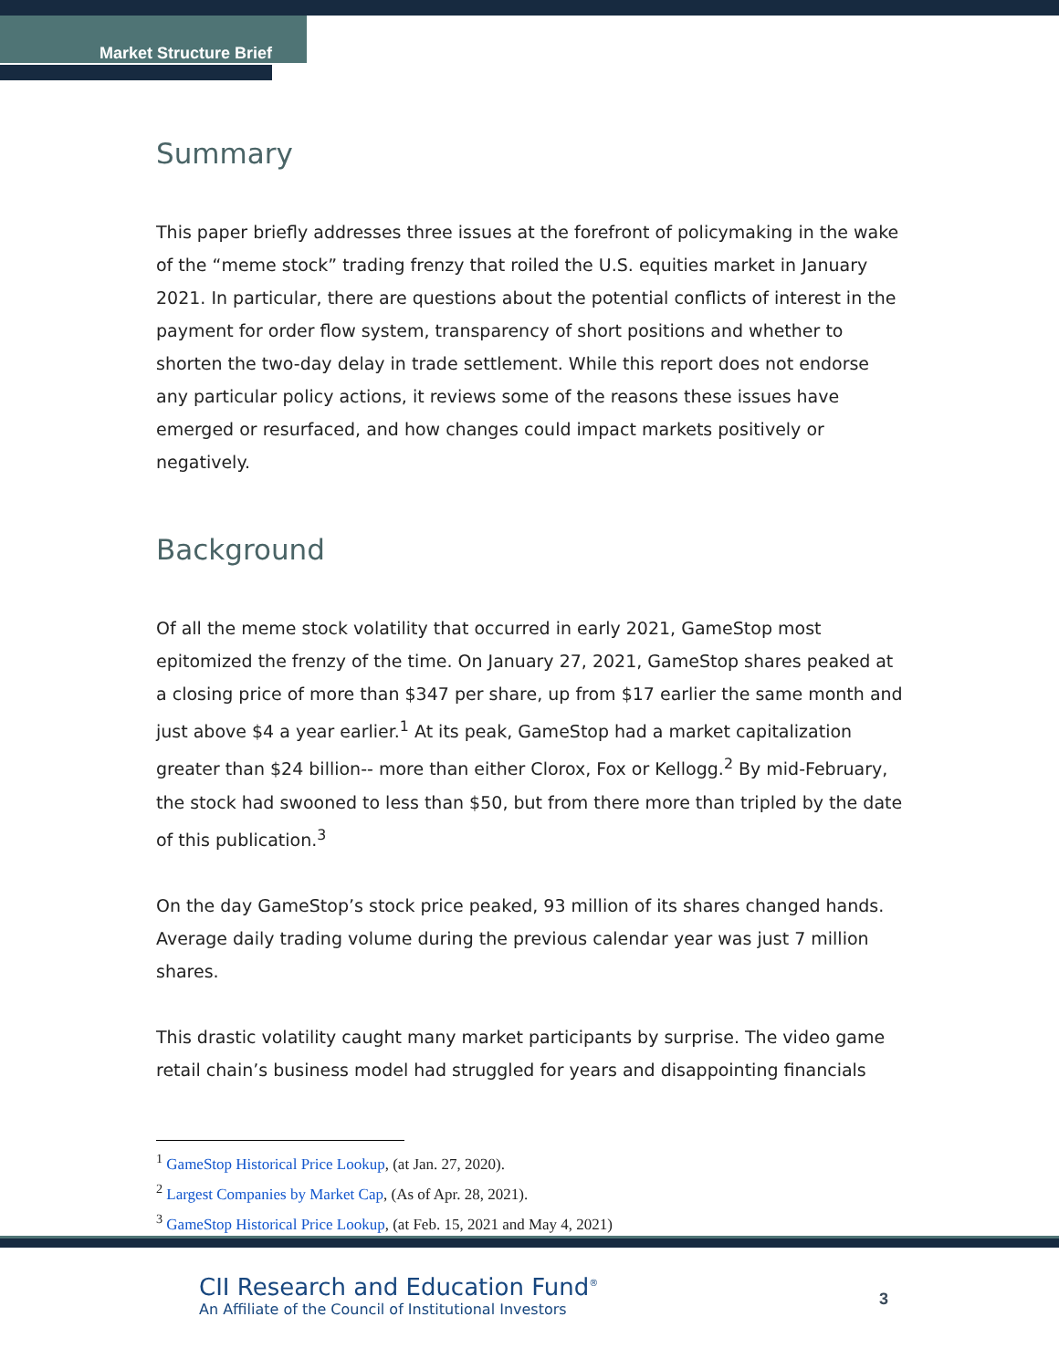Market Structure Brief
Summary
This paper briefly addresses three issues at the forefront of policymaking in the wake of the “meme stock” trading frenzy that roiled the U.S. equities market in January 2021. In particular, there are questions about the potential conflicts of interest in the payment for order flow system, transparency of short positions and whether to shorten the two-day delay in trade settlement. While this report does not endorse any particular policy actions, it reviews some of the reasons these issues have emerged or resurfaced, and how changes could impact markets positively or negatively.
Background
Of all the meme stock volatility that occurred in early 2021, GameStop most epitomized the frenzy of the time. On January 27, 2021, GameStop shares peaked at a closing price of more than $347 per share, up from $17 earlier the same month and just above $4 a year earlier.<sup>1</sup> At its peak, GameStop had a market capitalization greater than $24 billion-- more than either Clorox, Fox or Kellogg.<sup>2</sup> By mid-February, the stock had swooned to less than $50, but from there more than tripled by the date of this publication.<sup>3</sup>
On the day GameStop’s stock price peaked, 93 million of its shares changed hands. Average daily trading volume during the previous calendar year was just 7 million shares.
This drastic volatility caught many market participants by surprise. The video game retail chain’s business model had struggled for years and disappointing financials
<sup>1</sup> GameStop Historical Price Lookup, (at Jan. 27, 2020).
<sup>2</sup> Largest Companies by Market Cap, (As of Apr. 28, 2021).
<sup>3</sup> GameStop Historical Price Lookup, (at Feb. 15, 2021 and May 4, 2021)
CII Research and Education Fund<sup>®</sup>
An Affiliate of the Council of Institutional Investors
3